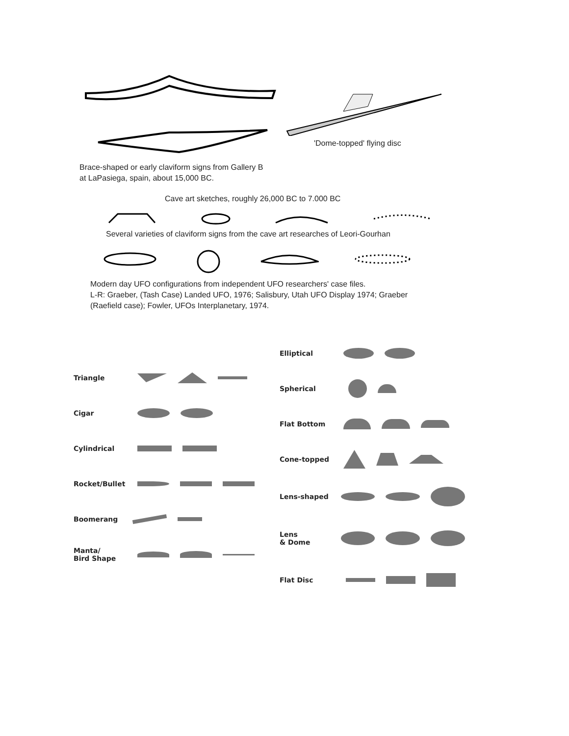'Dome-topped' flying disc
Brace-shaped or early claviform signs from Gallery B
at LaPasiega, spain, about 15,000 BC.
Cave art sketches, roughly 26,000 BC to 7.000 BC
Several varieties of claviform signs from the cave art researches of Leori-Gourhan
Modern day UFO configurations from independent UFO researchers' case files.
L-R: Graeber, (Tash Case) Landed UFO, 1976; Salisbury, Utah UFO Display 1974; Graeber
(Raefield case); Fowler, UFOs Interplanetary, 1974.
Triangle
Cigar
Cylindrical
Rocket/Bullet
Boomerang
Manta/
Bird Shape
Elliptical
Spherical
Flat Bottom
Cone-topped
Lens-shaped
Lens
& Dome
Flat Disc